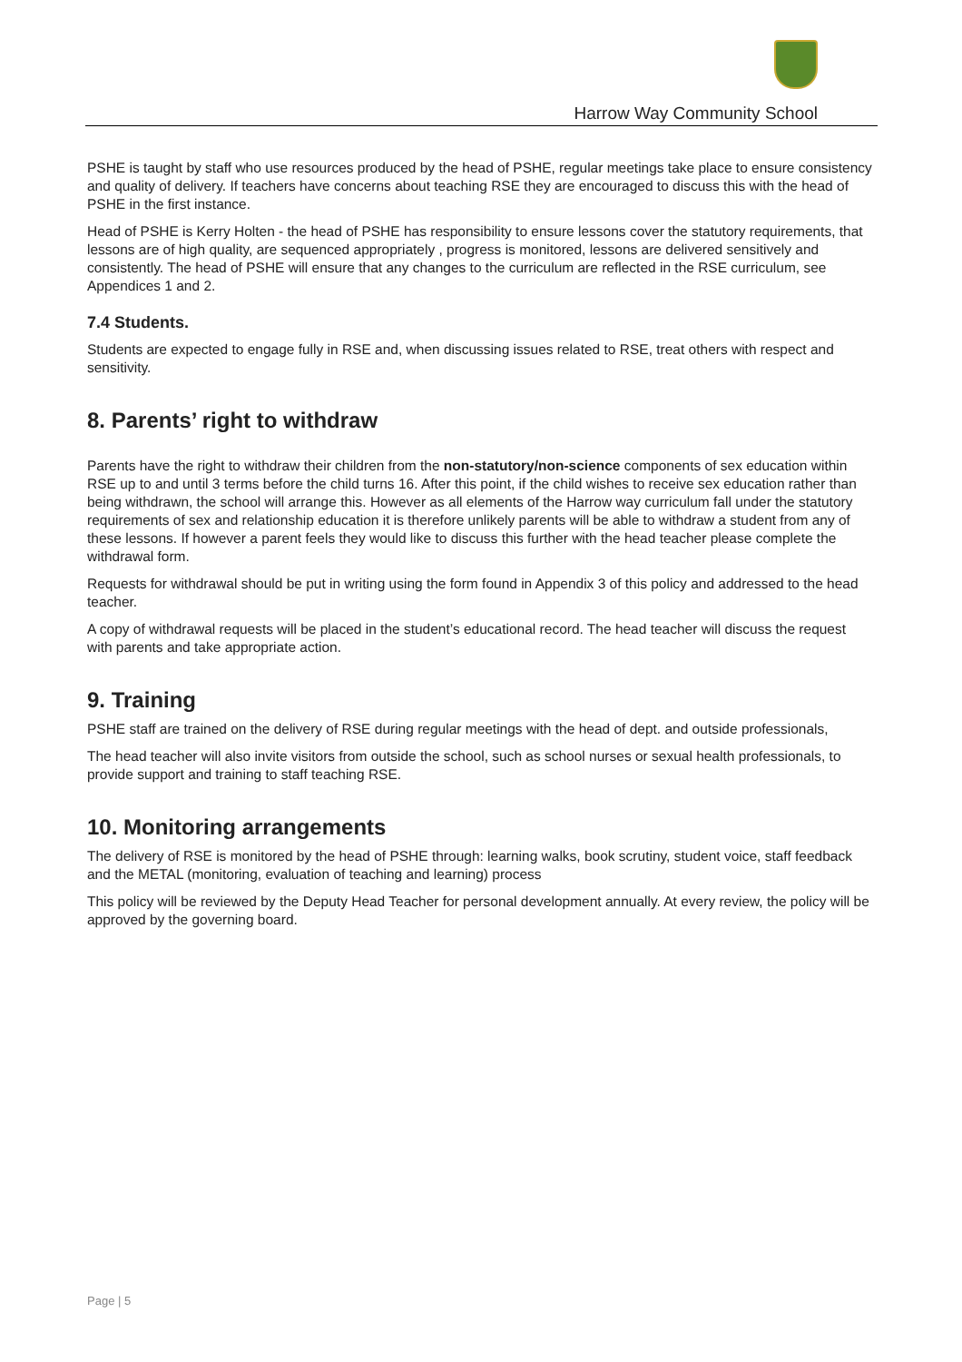Harrow Way Community School
PSHE is taught by staff who use resources produced by the head of PSHE, regular meetings take place to ensure consistency and quality of delivery. If teachers have concerns about teaching RSE they are encouraged to discuss this with the head of PSHE in the first instance.
Head of PSHE is Kerry Holten - the head of PSHE has responsibility to ensure lessons cover the statutory requirements, that lessons are of high quality, are sequenced appropriately , progress is monitored, lessons are delivered sensitively and consistently. The head of PSHE will ensure that any changes to the curriculum are reflected in the RSE curriculum, see Appendices 1 and 2.
7.4 Students.
Students are expected to engage fully in RSE and, when discussing issues related to RSE, treat others with respect and sensitivity.
8. Parents’ right to withdraw
Parents have the right to withdraw their children from the non-statutory/non-science components of sex education within RSE up to and until 3 terms before the child turns 16. After this point, if the child wishes to receive sex education rather than being withdrawn, the school will arrange this. However as all elements of the Harrow way curriculum fall under the statutory requirements of sex and relationship education it is therefore unlikely parents will be able to withdraw a student from any of these lessons. If however a parent feels they would like to discuss this further with the head teacher please complete the withdrawal form.
Requests for withdrawal should be put in writing using the form found in Appendix 3 of this policy and addressed to the head teacher.
A copy of withdrawal requests will be placed in the student’s educational record. The head teacher will discuss the request with parents and take appropriate action.
9. Training
PSHE staff are trained on the delivery of RSE during regular meetings with the head of dept. and outside professionals,
The head teacher will also invite visitors from outside the school, such as school nurses or sexual health professionals, to provide support and training to staff teaching RSE.
10. Monitoring arrangements
The delivery of RSE is monitored by the head of PSHE through: learning walks, book scrutiny, student voice, staff feedback and the METAL (monitoring, evaluation of teaching and learning) process
This policy will be reviewed by the Deputy Head Teacher for personal development annually. At every review, the policy will be approved by the governing board.
Page | 5